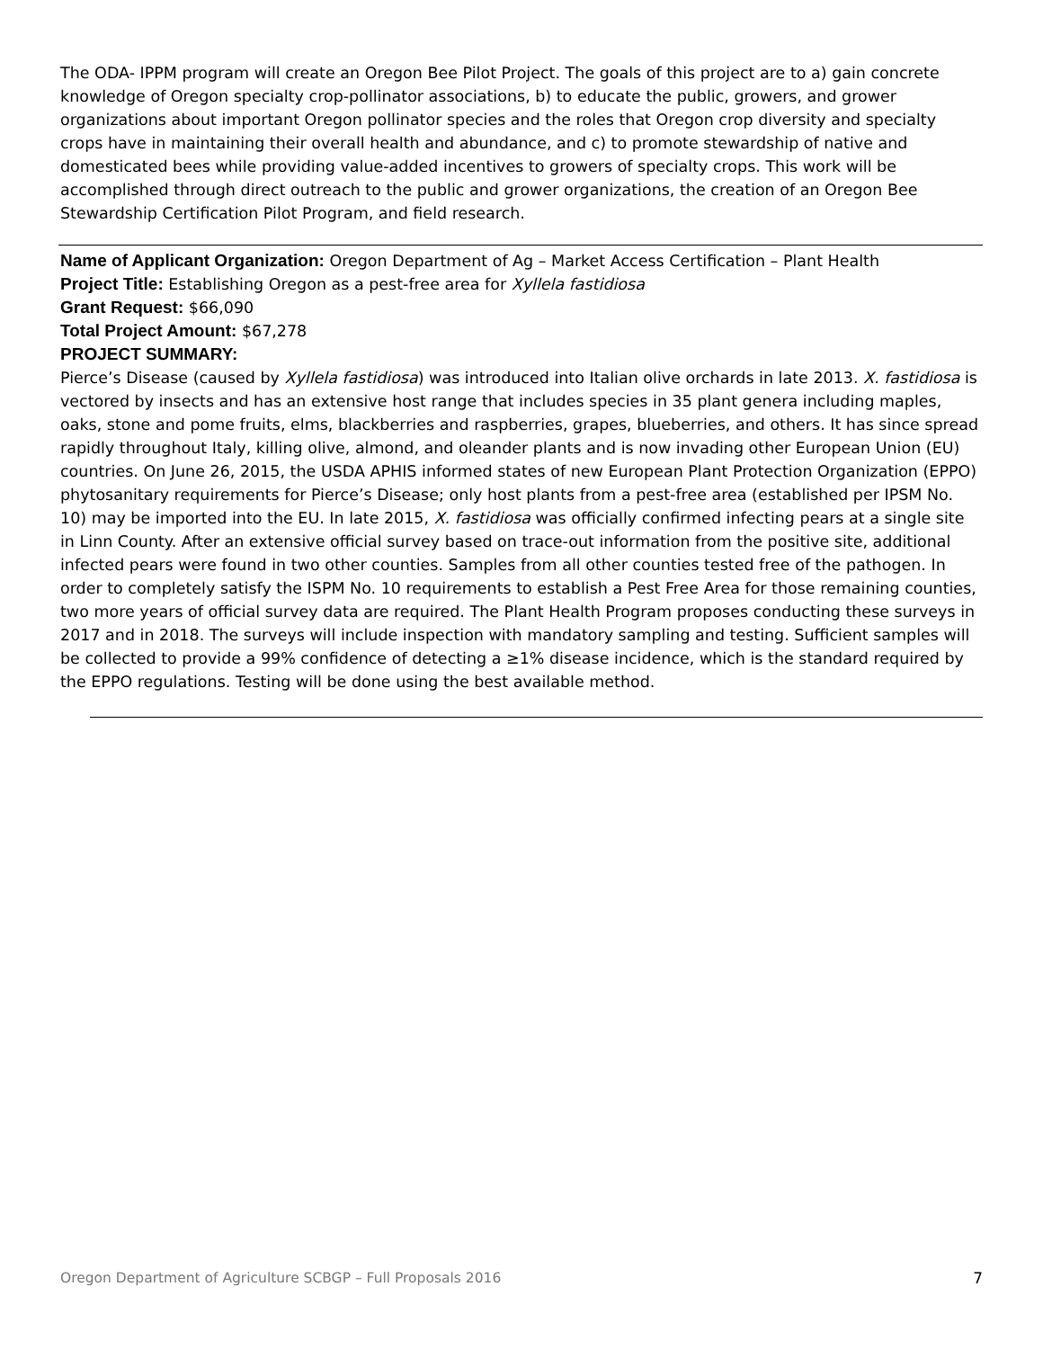The ODA- IPPM program will create an Oregon Bee Pilot Project. The goals of this project are to a) gain concrete knowledge of Oregon specialty crop-pollinator associations, b) to educate the public, growers, and grower organizations about important Oregon pollinator species and the roles that Oregon crop diversity and specialty crops have in maintaining their overall health and abundance, and c) to promote stewardship of native and domesticated bees while providing value-added incentives to growers of specialty crops. This work will be accomplished through direct outreach to the public and grower organizations, the creation of an Oregon Bee Stewardship Certification Pilot Program, and field research.
Name of Applicant Organization: Oregon Department of Ag – Market Access Certification – Plant Health
Project Title: Establishing Oregon as a pest-free area for Xyllela fastidiosa
Grant Request: $66,090
Total Project Amount: $67,278
PROJECT SUMMARY:
Pierce’s Disease (caused by Xyllela fastidiosa) was introduced into Italian olive orchards in late 2013. X. fastidiosa is vectored by insects and has an extensive host range that includes species in 35 plant genera including maples, oaks, stone and pome fruits, elms, blackberries and raspberries, grapes, blueberries, and others. It has since spread rapidly throughout Italy, killing olive, almond, and oleander plants and is now invading other European Union (EU) countries. On June 26, 2015, the USDA APHIS informed states of new European Plant Protection Organization (EPPO) phytosanitary requirements for Pierce’s Disease; only host plants from a pest-free area (established per IPSM No. 10) may be imported into the EU. In late 2015, X. fastidiosa was officially confirmed infecting pears at a single site in Linn County. After an extensive official survey based on trace-out information from the positive site, additional infected pears were found in two other counties. Samples from all other counties tested free of the pathogen. In order to completely satisfy the ISPM No. 10 requirements to establish a Pest Free Area for those remaining counties, two more years of official survey data are required. The Plant Health Program proposes conducting these surveys in 2017 and in 2018. The surveys will include inspection with mandatory sampling and testing. Sufficient samples will be collected to provide a 99% confidence of detecting a ≥1% disease incidence, which is the standard required by the EPPO regulations. Testing will be done using the best available method.
Oregon Department of Agriculture SCBGP – Full Proposals 2016 7